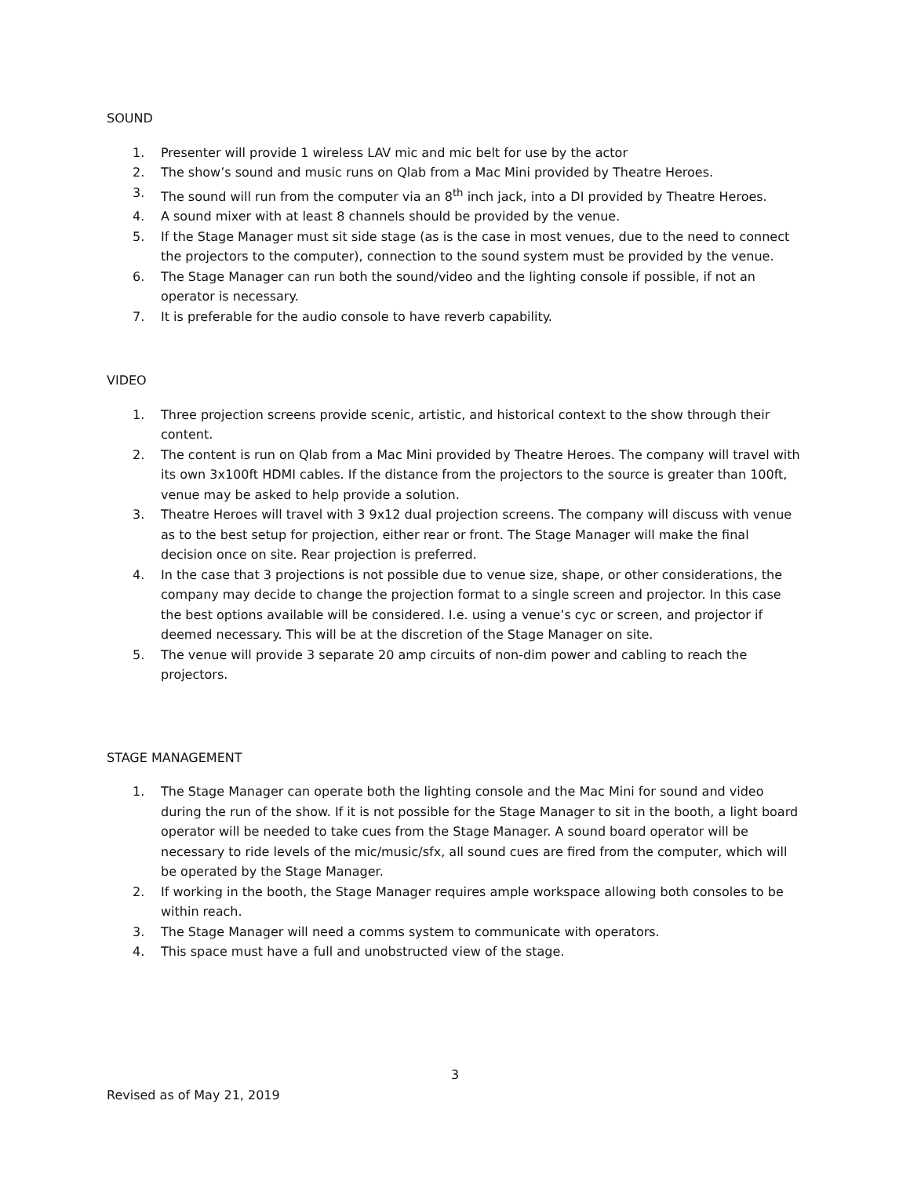SOUND
1. Presenter will provide 1 wireless LAV mic and mic belt for use by the actor
2. The show’s sound and music runs on Qlab from a Mac Mini provided by Theatre Heroes.
3. The sound will run from the computer via an 8<sup>th</sup> inch jack, into a DI provided by Theatre Heroes.
4. A sound mixer with at least 8 channels should be provided by the venue.
5. If the Stage Manager must sit side stage (as is the case in most venues, due to the need to connect the projectors to the computer), connection to the sound system must be provided by the venue.
6. The Stage Manager can run both the sound/video and the lighting console if possible, if not an operator is necessary.
7. It is preferable for the audio console to have reverb capability.
VIDEO
1. Three projection screens provide scenic, artistic, and historical context to the show through their content.
2. The content is run on Qlab from a Mac Mini provided by Theatre Heroes. The company will travel with its own 3x100ft HDMI cables. If the distance from the projectors to the source is greater than 100ft, venue may be asked to help provide a solution.
3. Theatre Heroes will travel with 3 9x12 dual projection screens. The company will discuss with venue as to the best setup for projection, either rear or front. The Stage Manager will make the final decision once on site. Rear projection is preferred.
4. In the case that 3 projections is not possible due to venue size, shape, or other considerations, the company may decide to change the projection format to a single screen and projector. In this case the best options available will be considered. I.e. using a venue’s cyc or screen, and projector if deemed necessary. This will be at the discretion of the Stage Manager on site.
5. The venue will provide 3 separate 20 amp circuits of non-dim power and cabling to reach the projectors.
STAGE MANAGEMENT
1. The Stage Manager can operate both the lighting console and the Mac Mini for sound and video during the run of the show. If it is not possible for the Stage Manager to sit in the booth, a light board operator will be needed to take cues from the Stage Manager. A sound board operator will be necessary to ride levels of the mic/music/sfx, all sound cues are fired from the computer, which will be operated by the Stage Manager.
2. If working in the booth, the Stage Manager requires ample workspace allowing both consoles to be within reach.
3. The Stage Manager will need a comms system to communicate with operators.
4. This space must have a full and unobstructed view of the stage.
3
Revised as of May 21, 2019